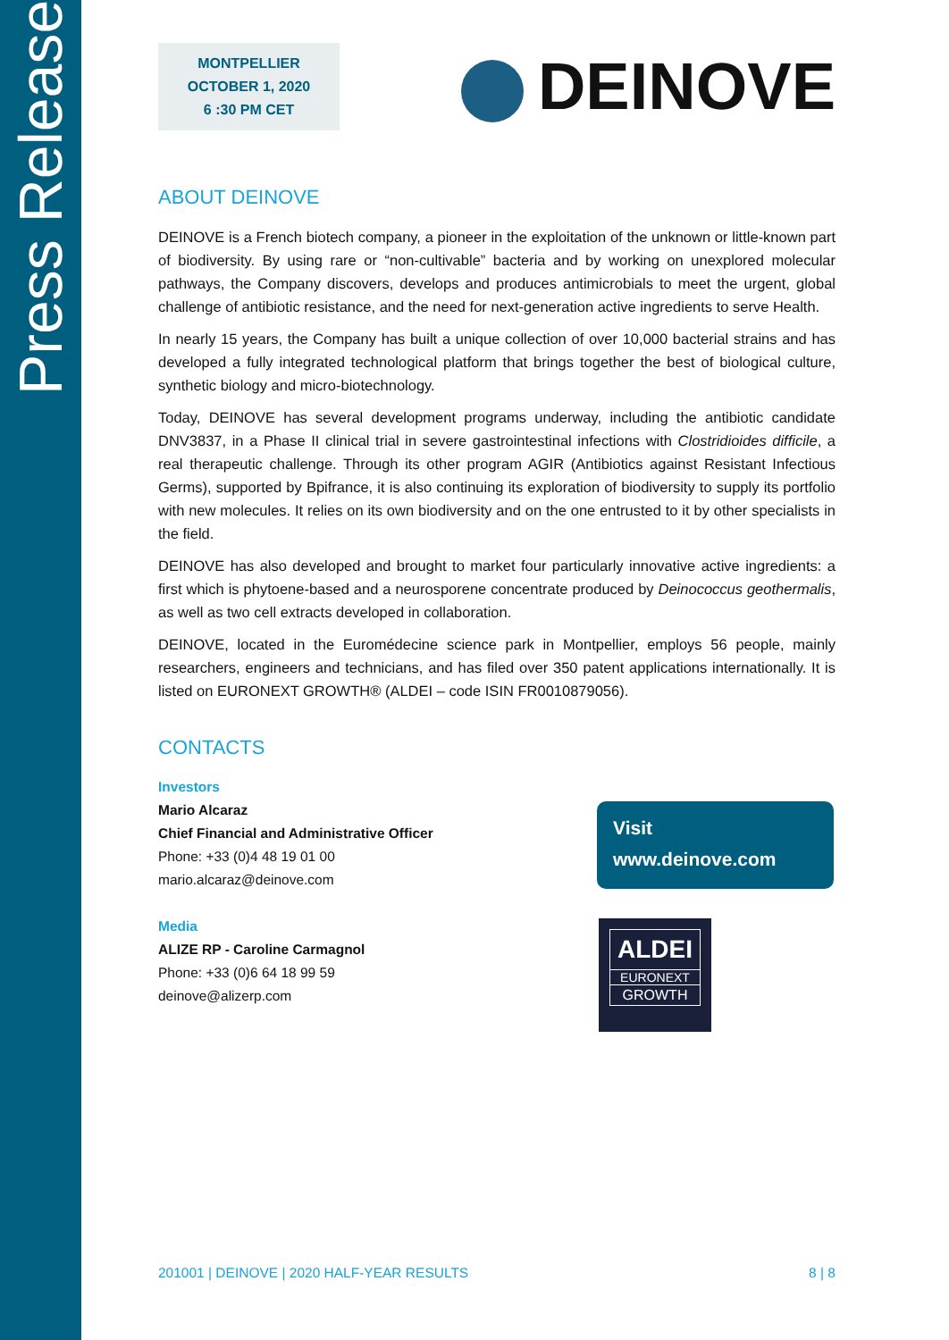Press Release
MONTPELLIER
OCTOBER 1, 2020
6 :30 PM CET
DEINOVE
ABOUT DEINOVE
DEINOVE is a French biotech company, a pioneer in the exploitation of the unknown or little-known part of biodiversity. By using rare or “non-cultivable” bacteria and by working on unexplored molecular pathways, the Company discovers, develops and produces antimicrobials to meet the urgent, global challenge of antibiotic resistance, and the need for next-generation active ingredients to serve Health.
In nearly 15 years, the Company has built a unique collection of over 10,000 bacterial strains and has developed a fully integrated technological platform that brings together the best of biological culture, synthetic biology and micro-biotechnology.
Today, DEINOVE has several development programs underway, including the antibiotic candidate DNV3837, in a Phase II clinical trial in severe gastrointestinal infections with Clostridioides difficile, a real therapeutic challenge. Through its other program AGIR (Antibiotics against Resistant Infectious Germs), supported by Bpifrance, it is also continuing its exploration of biodiversity to supply its portfolio with new molecules. It relies on its own biodiversity and on the one entrusted to it by other specialists in the field.
DEINOVE has also developed and brought to market four particularly innovative active ingredients: a first which is phytoene-based and a neurosporene concentrate produced by Deinococcus geothermalis, as well as two cell extracts developed in collaboration.
DEINOVE, located in the Euromédecine science park in Montpellier, employs 56 people, mainly researchers, engineers and technicians, and has filed over 350 patent applications internationally. It is listed on EURONEXT GROWTH® (ALDEI – code ISIN FR0010879056).
CONTACTS
Investors
Mario Alcaraz
Chief Financial and Administrative Officer
Phone: +33 (0)4 48 19 01 00
mario.alcaraz@deinove.com
Media
ALIZE RP - Caroline Carmagnol
Phone: +33 (0)6 64 18 99 59
deinove@alizerp.com
Visit
www.deinove.com
ALDEI
EURONEXT
GROWTH
201001 | DEINOVE | 2020 HALF-YEAR RESULTS 8 | 8